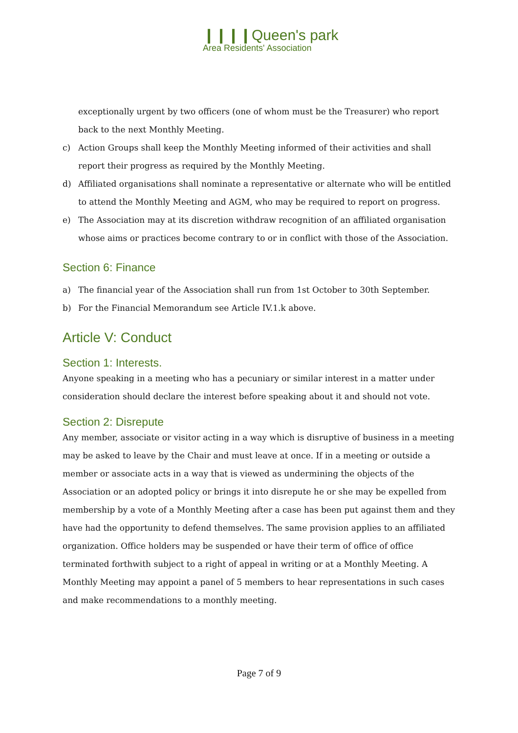❙❙❙❙Queen's park
Area Residents' Association
exceptionally urgent by two officers (one of whom must be the Treasurer) who report back to the next Monthly Meeting.
c) Action Groups shall keep the Monthly Meeting informed of their activities and shall report their progress as required by the Monthly Meeting.
d) Affiliated organisations shall nominate a representative or alternate who will be entitled to attend the Monthly Meeting and AGM, who may be required to report on progress.
e) The Association may at its discretion withdraw recognition of an affiliated organisation whose aims or practices become contrary to or in conflict with those of the Association.
Section 6: Finance
a) The financial year of the Association shall run from 1st October to 30th September.
b) For the Financial Memorandum see Article IV.1.k above.
Article V: Conduct
Section 1: Interests.
Anyone speaking in a meeting who has a pecuniary or similar interest in a matter under consideration should declare the interest before speaking about it and should not vote.
Section 2: Disrepute
Any member, associate or visitor acting in a way which is disruptive of business in a meeting may be asked to leave by the Chair and must leave at once. If in a meeting or outside a member or associate acts in a way that is viewed as undermining the objects of the Association or an adopted policy or brings it into disrepute he or she may be expelled from membership by a vote of a Monthly Meeting after a case has been put against them and they have had the opportunity to defend themselves. The same provision applies to an affiliated organization. Office holders may be suspended or have their term of office of office terminated forthwith subject to a right of appeal in writing or at a Monthly Meeting. A Monthly Meeting may appoint a panel of 5 members to hear representations in such cases and make recommendations to a monthly meeting.
Page 7 of 9